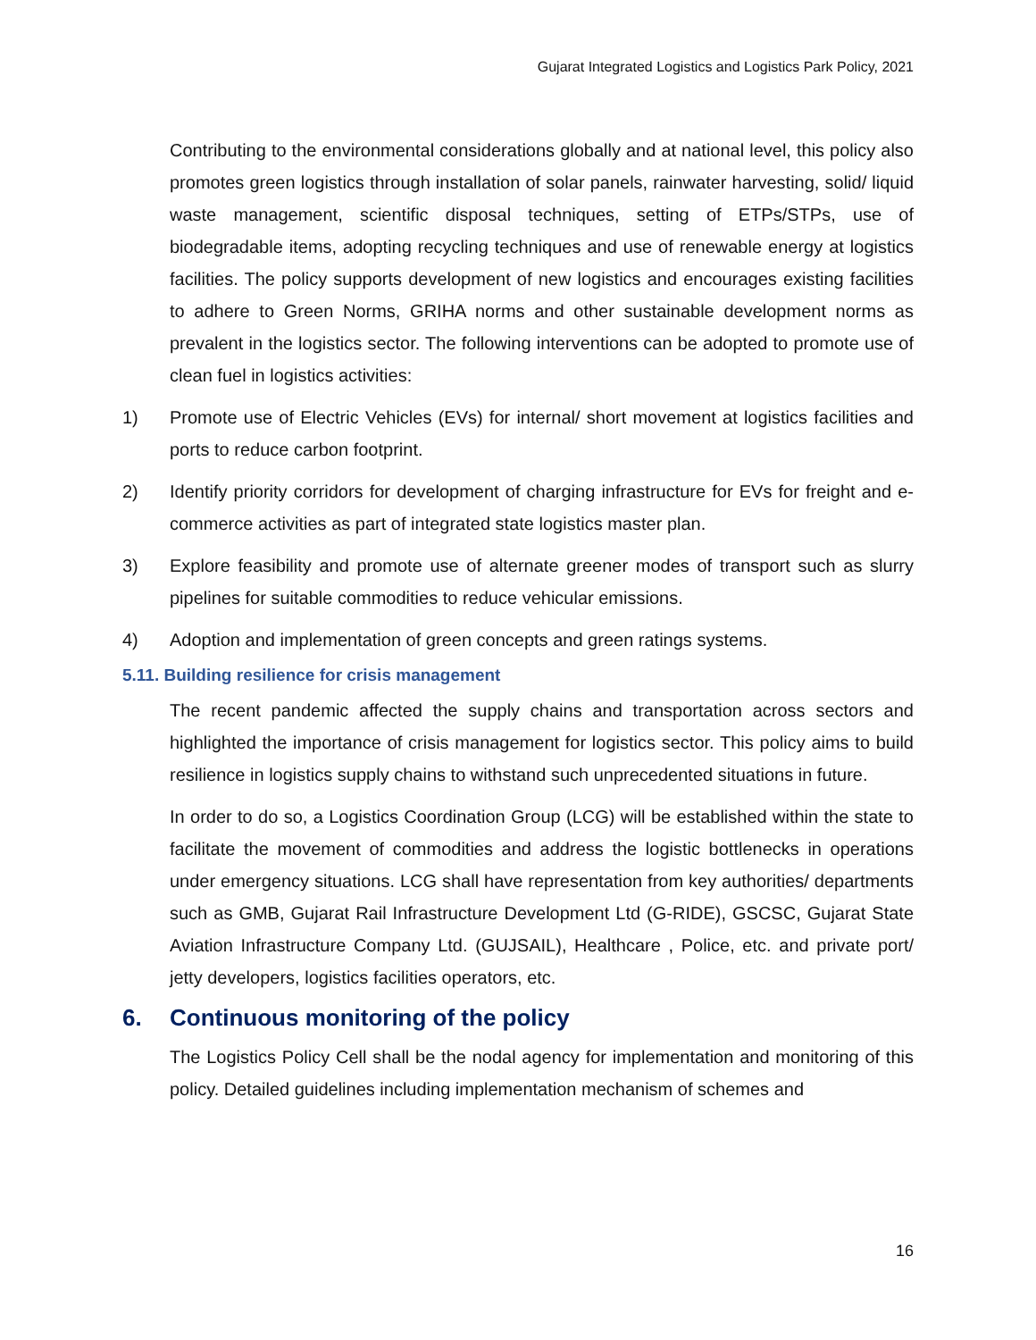Gujarat Integrated Logistics and Logistics Park Policy, 2021
Contributing to the environmental considerations globally and at national level, this policy also promotes green logistics through installation of solar panels, rainwater harvesting, solid/ liquid waste management, scientific disposal techniques, setting of ETPs/STPs, use of biodegradable items, adopting recycling techniques and use of renewable energy at logistics facilities. The policy supports development of new logistics and encourages existing facilities to adhere to Green Norms, GRIHA norms and other sustainable development norms as prevalent in the logistics sector. The following interventions can be adopted to promote use of clean fuel in logistics activities:
1) Promote use of Electric Vehicles (EVs) for internal/ short movement at logistics facilities and ports to reduce carbon footprint.
2) Identify priority corridors for development of charging infrastructure for EVs for freight and e-commerce activities as part of integrated state logistics master plan.
3) Explore feasibility and promote use of alternate greener modes of transport such as slurry pipelines for suitable commodities to reduce vehicular emissions.
4) Adoption and implementation of green concepts and green ratings systems.
5.11. Building resilience for crisis management
The recent pandemic affected the supply chains and transportation across sectors and highlighted the importance of crisis management for logistics sector. This policy aims to build resilience in logistics supply chains to withstand such unprecedented situations in future.
In order to do so, a Logistics Coordination Group (LCG) will be established within the state to facilitate the movement of commodities and address the logistic bottlenecks in operations under emergency situations. LCG shall have representation from key authorities/ departments such as GMB, Gujarat Rail Infrastructure Development Ltd (G-RIDE), GSCSC, Gujarat State Aviation Infrastructure Company Ltd. (GUJSAIL), Healthcare , Police, etc. and private port/ jetty developers, logistics facilities operators, etc.
6. Continuous monitoring of the policy
The Logistics Policy Cell shall be the nodal agency for implementation and monitoring of this policy. Detailed guidelines including implementation mechanism of schemes and
16